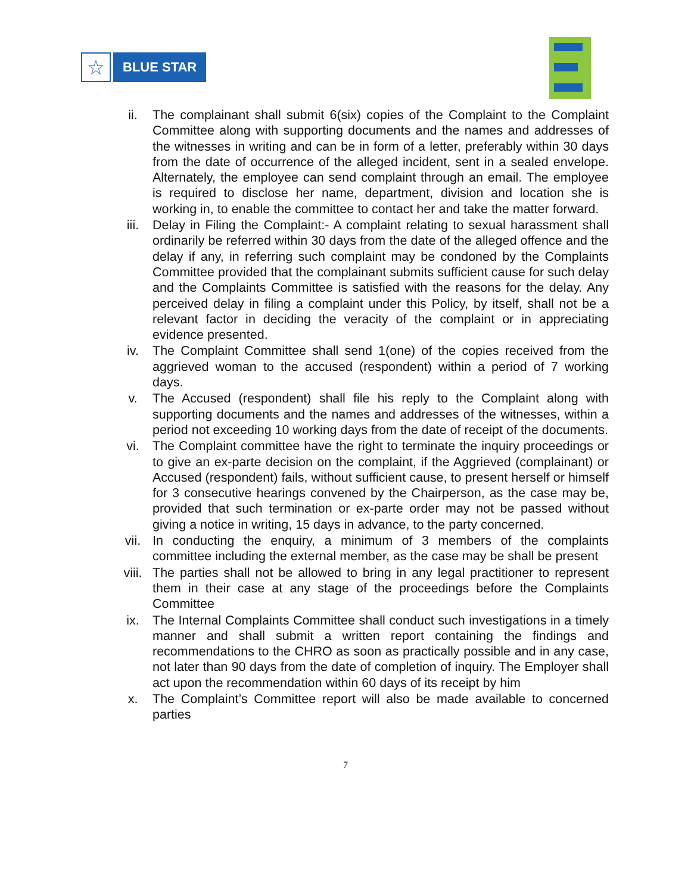☆
BLUE STAR
ii. The complainant shall submit 6(six) copies of the Complaint to the Complaint Committee along with supporting documents and the names and addresses of the witnesses in writing and can be in form of a letter, preferably within 30 days from the date of occurrence of the alleged incident, sent in a sealed envelope. Alternately, the employee can send complaint through an email. The employee is required to disclose her name, department, division and location she is working in, to enable the committee to contact her and take the matter forward.
iii. Delay in Filing the Complaint:- A complaint relating to sexual harassment shall ordinarily be referred within 30 days from the date of the alleged offence and the delay if any, in referring such complaint may be condoned by the Complaints Committee provided that the complainant submits sufficient cause for such delay and the Complaints Committee is satisfied with the reasons for the delay. Any perceived delay in filing a complaint under this Policy, by itself, shall not be a relevant factor in deciding the veracity of the complaint or in appreciating evidence presented.
iv. The Complaint Committee shall send 1(one) of the copies received from the aggrieved woman to the accused (respondent) within a period of 7 working days.
v. The Accused (respondent) shall file his reply to the Complaint along with supporting documents and the names and addresses of the witnesses, within a period not exceeding 10 working days from the date of receipt of the documents.
vi. The Complaint committee have the right to terminate the inquiry proceedings or to give an ex-parte decision on the complaint, if the Aggrieved (complainant) or Accused (respondent) fails, without sufficient cause, to present herself or himself for 3 consecutive hearings convened by the Chairperson, as the case may be, provided that such termination or ex-parte order may not be passed without giving a notice in writing, 15 days in advance, to the party concerned.
vii. In conducting the enquiry, a minimum of 3 members of the complaints committee including the external member, as the case may be shall be present
viii. The parties shall not be allowed to bring in any legal practitioner to represent them in their case at any stage of the proceedings before the Complaints Committee
ix. The Internal Complaints Committee shall conduct such investigations in a timely manner and shall submit a written report containing the findings and recommendations to the CHRO as soon as practically possible and in any case, not later than 90 days from the date of completion of inquiry. The Employer shall act upon the recommendation within 60 days of its receipt by him
x. The Complaint’s Committee report will also be made available to concerned parties
7